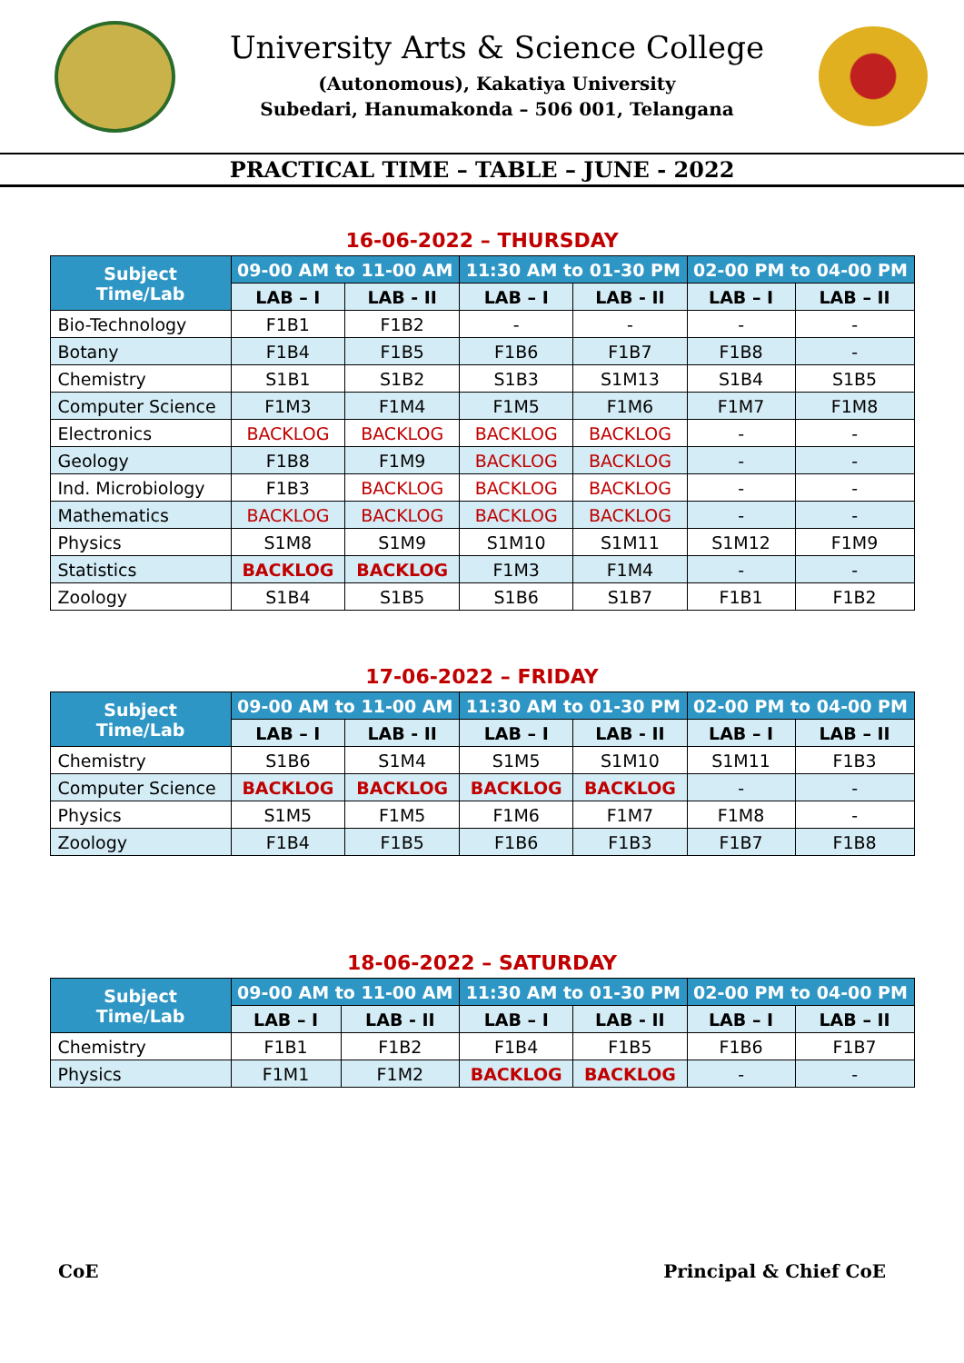University Arts & Science College
(Autonomous), Kakatiya University
Subedari, Hanumakonda – 506 001, Telangana
PRACTICAL TIME – TABLE – JUNE - 2022
16-06-2022 – THURSDAY
| Subject Time/Lab | 09-00 AM to 11-00 AM | | 11:30 AM to 01-30 PM | | 02-00 PM to 04-00 PM | |
| --- | --- | --- | --- | --- | --- | --- |
| | LAB – I | LAB - II | LAB – I | LAB - II | LAB – I | LAB – II |
| Bio-Technology | F1B1 | F1B2 | - | - | - | - |
| Botany | F1B4 | F1B5 | F1B6 | F1B7 | F1B8 | - |
| Chemistry | S1B1 | S1B2 | S1B3 | S1M13 | S1B4 | S1B5 |
| Computer Science | F1M3 | F1M4 | F1M5 | F1M6 | F1M7 | F1M8 |
| Electronics | BACKLOG | BACKLOG | BACKLOG | BACKLOG | - | - |
| Geology | F1B8 | F1M9 | BACKLOG | BACKLOG | - | - |
| Ind. Microbiology | F1B3 | BACKLOG | BACKLOG | BACKLOG | - | - |
| Mathematics | BACKLOG | BACKLOG | BACKLOG | BACKLOG | - | - |
| Physics | S1M8 | S1M9 | S1M10 | S1M11 | S1M12 | F1M9 |
| Statistics | BACKLOG | BACKLOG | F1M3 | F1M4 | - | - |
| Zoology | S1B4 | S1B5 | S1B6 | S1B7 | F1B1 | F1B2 |
17-06-2022 – FRIDAY
| Subject Time/Lab | 09-00 AM to 11-00 AM | | 11:30 AM to 01-30 PM | | 02-00 PM to 04-00 PM | |
| --- | --- | --- | --- | --- | --- | --- |
| | LAB – I | LAB - II | LAB – I | LAB - II | LAB – I | LAB – II |
| Chemistry | S1B6 | S1M4 | S1M5 | S1M10 | S1M11 | F1B3 |
| Computer Science | BACKLOG | BACKLOG | BACKLOG | BACKLOG | - | - |
| Physics | S1M5 | F1M5 | F1M6 | F1M7 | F1M8 | - |
| Zoology | F1B4 | F1B5 | F1B6 | F1B3 | F1B7 | F1B8 |
18-06-2022 – SATURDAY
| Subject Time/Lab | 09-00 AM to 11-00 AM | | 11:30 AM to 01-30 PM | | 02-00 PM to 04-00 PM | |
| --- | --- | --- | --- | --- | --- | --- |
| | LAB – I | LAB - II | LAB – I | LAB - II | LAB – I | LAB – II |
| Chemistry | F1B1 | F1B2 | F1B4 | F1B5 | F1B6 | F1B7 |
| Physics | F1M1 | F1M2 | BACKLOG | BACKLOG | - | - |
CoE Principal & Chief CoE